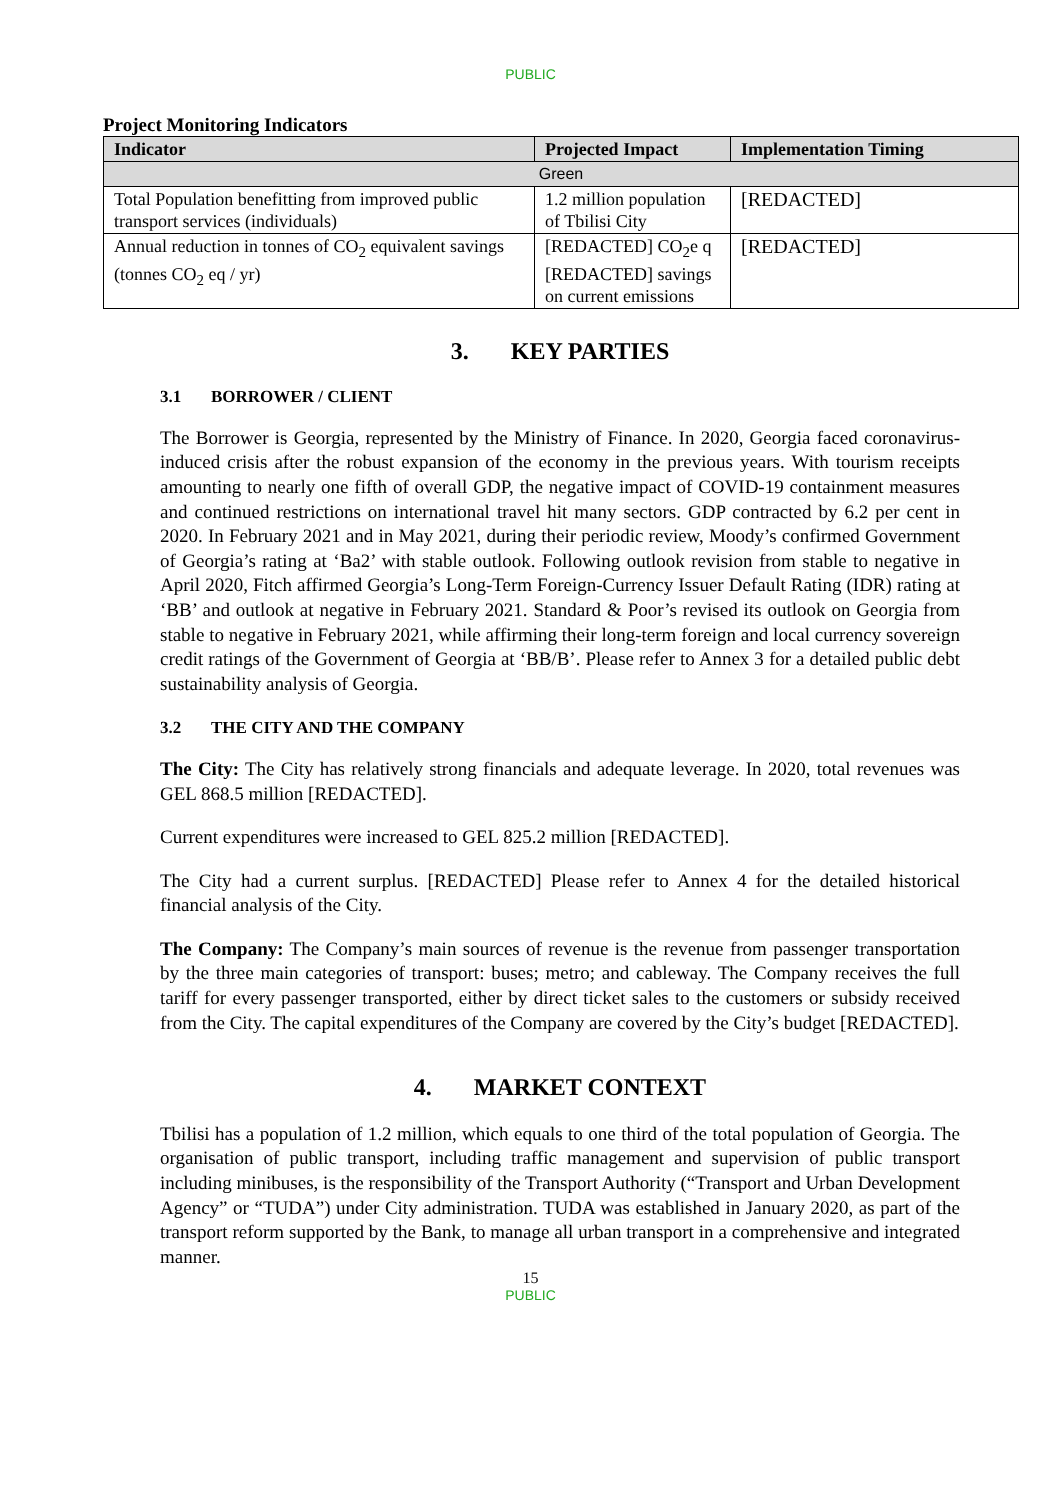PUBLIC
Project Monitoring Indicators
| Indicator | Projected Impact | Implementation Timing |
| --- | --- | --- |
| Green | | |
| Total Population benefitting from improved public transport services (individuals) | 1.2 million population of Tbilisi City | [REDACTED] |
| Annual reduction in tonnes of CO<sub>2</sub> equivalent savings (tonnes CO<sub>2</sub> eq / yr) | [REDACTED] CO<sub>2</sub>e q [REDACTED] savings on current emissions | [REDACTED] |
3. KEY PARTIES
3.1 BORROWER / CLIENT
The Borrower is Georgia, represented by the Ministry of Finance. In 2020, Georgia faced coronavirus-induced crisis after the robust expansion of the economy in the previous years. With tourism receipts amounting to nearly one fifth of overall GDP, the negative impact of COVID-19 containment measures and continued restrictions on international travel hit many sectors. GDP contracted by 6.2 per cent in 2020. In February 2021 and in May 2021, during their periodic review, Moody’s confirmed Government of Georgia’s rating at ‘Ba2’ with stable outlook. Following outlook revision from stable to negative in April 2020, Fitch affirmed Georgia’s Long-Term Foreign-Currency Issuer Default Rating (IDR) rating at ‘BB’ and outlook at negative in February 2021. Standard & Poor’s revised its outlook on Georgia from stable to negative in February 2021, while affirming their long-term foreign and local currency sovereign credit ratings of the Government of Georgia at ‘BB/B’. Please refer to Annex 3 for a detailed public debt sustainability analysis of Georgia.
3.2 THE CITY AND THE COMPANY
The City: The City has relatively strong financials and adequate leverage. In 2020, total revenues was GEL 868.5 million [REDACTED].
Current expenditures were increased to GEL 825.2 million [REDACTED].
The City had a current surplus. [REDACTED] Please refer to Annex 4 for the detailed historical financial analysis of the City.
The Company: The Company’s main sources of revenue is the revenue from passenger transportation by the three main categories of transport: buses; metro; and cableway. The Company receives the full tariff for every passenger transported, either by direct ticket sales to the customers or subsidy received from the City. The capital expenditures of the Company are covered by the City’s budget [REDACTED].
4. MARKET CONTEXT
Tbilisi has a population of 1.2 million, which equals to one third of the total population of Georgia. The organisation of public transport, including traffic management and supervision of public transport including minibuses, is the responsibility of the Transport Authority (“Transport and Urban Development Agency” or “TUDA”) under City administration. TUDA was established in January 2020, as part of the transport reform supported by the Bank, to manage all urban transport in a comprehensive and integrated manner.
15
PUBLIC